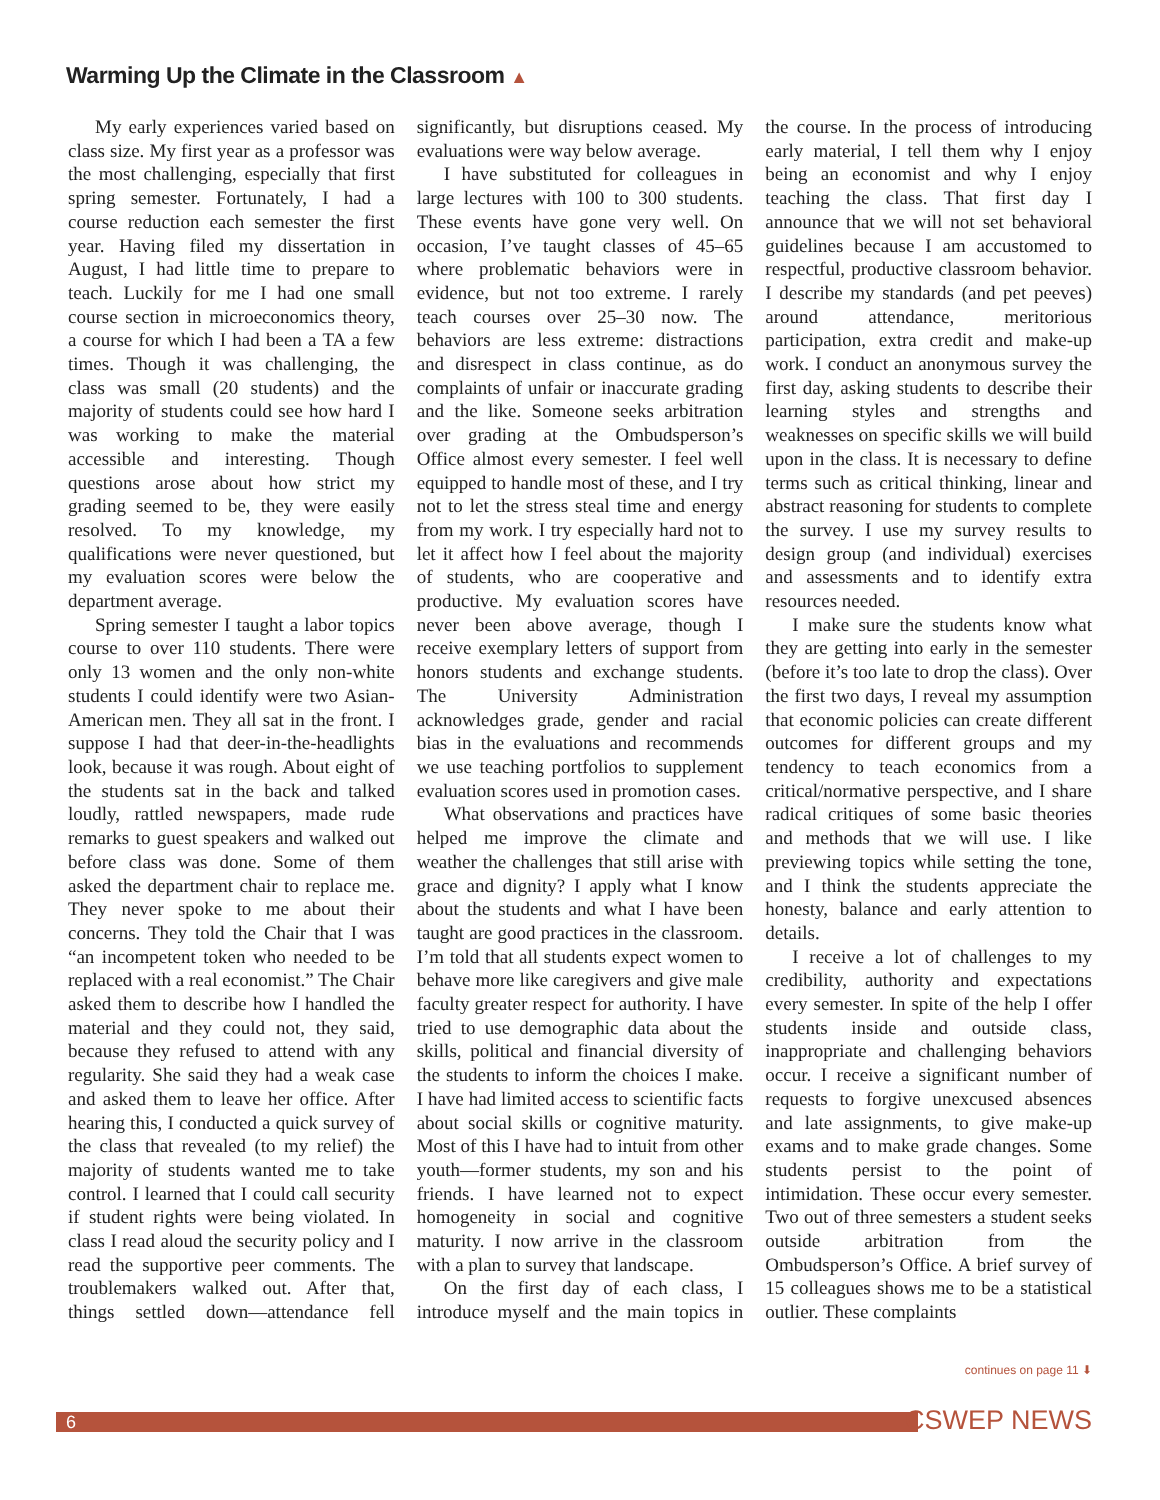Warming Up the Climate in the Classroom ▲
My early experiences varied based on class size. My first year as a professor was the most challenging, especially that first spring semester. Fortunately, I had a course reduction each semester the first year. Having filed my dissertation in August, I had little time to prepare to teach. Luckily for me I had one small course section in microeconomics theory, a course for which I had been a TA a few times. Though it was challenging, the class was small (20 students) and the majority of students could see how hard I was working to make the material accessible and interesting. Though questions arose about how strict my grading seemed to be, they were easily resolved. To my knowledge, my qualifications were never questioned, but my evaluation scores were below the department average.
Spring semester I taught a labor topics course to over 110 students. There were only 13 women and the only non-white students I could identify were two Asian-American men. They all sat in the front. I suppose I had that deer-in-the-headlights look, because it was rough. About eight of the students sat in the back and talked loudly, rattled newspapers, made rude remarks to guest speakers and walked out before class was done. Some of them asked the department chair to replace me. They never spoke to me about their concerns. They told the Chair that I was “an incompetent token who needed to be replaced with a real economist.” The Chair asked them to describe how I handled the material and they could not, they said, because they refused to attend with any regularity. She said they had a weak case and asked them to leave her office. After hearing this, I conducted a quick survey of the class that revealed (to my relief) the majority of students wanted me to take control. I learned that I could call security if student rights were being violated. In class I read aloud the security policy and I read the supportive peer comments. The troublemakers walked out. After that, things settled down—attendance fell significantly, but disruptions ceased. My evaluations were way below average.
I have substituted for colleagues in large lectures with 100 to 300 students. These events have gone very well. On occasion, I’ve taught classes of 45–65 where problematic behaviors were in evidence, but not too extreme. I rarely teach courses over 25–30 now. The behaviors are less extreme: distractions and disrespect in class continue, as do complaints of unfair or inaccurate grading and the like. Someone seeks arbitration over grading at the Ombudsperson’s Office almost every semester. I feel well equipped to handle most of these, and I try not to let the stress steal time and energy from my work. I try especially hard not to let it affect how I feel about the majority of students, who are cooperative and productive. My evaluation scores have never been above average, though I receive exemplary letters of support from honors students and exchange students. The University Administration acknowledges grade, gender and racial bias in the evaluations and recommends we use teaching portfolios to supplement evaluation scores used in promotion cases.
What observations and practices have helped me improve the climate and weather the challenges that still arise with grace and dignity? I apply what I know about the students and what I have been taught are good practices in the classroom. I’m told that all students expect women to behave more like caregivers and give male faculty greater respect for authority. I have tried to use demographic data about the skills, political and financial diversity of the students to inform the choices I make. I have had limited access to scientific facts about social skills or cognitive maturity. Most of this I have had to intuit from other youth—former students, my son and his friends. I have learned not to expect homogeneity in social and cognitive maturity. I now arrive in the classroom with a plan to survey that landscape.
On the first day of each class, I introduce myself and the main topics in the course. In the process of introducing early material, I tell them why I enjoy being an economist and why I enjoy teaching the class. That first day I announce that we will not set behavioral guidelines because I am accustomed to respectful, productive classroom behavior. I describe my standards (and pet peeves) around attendance, meritorious participation, extra credit and make-up work. I conduct an anonymous survey the first day, asking students to describe their learning styles and strengths and weaknesses on specific skills we will build upon in the class. It is necessary to define terms such as critical thinking, linear and abstract reasoning for students to complete the survey. I use my survey results to design group (and individual) exercises and assessments and to identify extra resources needed.
I make sure the students know what they are getting into early in the semester (before it’s too late to drop the class). Over the first two days, I reveal my assumption that economic policies can create different outcomes for different groups and my tendency to teach economics from a critical/normative perspective, and I share radical critiques of some basic theories and methods that we will use. I like previewing topics while setting the tone, and I think the students appreciate the honesty, balance and early attention to details.
I receive a lot of challenges to my credibility, authority and expectations every semester. In spite of the help I offer students inside and outside class, inappropriate and challenging behaviors occur. I receive a significant number of requests to forgive unexcused absences and late assignments, to give make-up exams and to make grade changes. Some students persist to the point of intimidation. These occur every semester. Two out of three semesters a student seeks outside arbitration from the Ombudsperson’s Office. A brief survey of 15 colleagues shows me to be a statistical outlier. These complaints
continues on page 11 ⬇
6 CSWEP NEWS